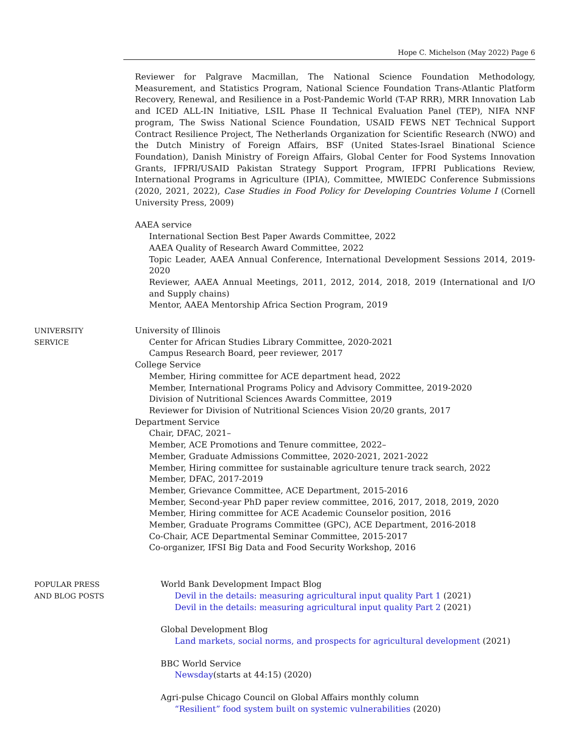Hope C. Michelson (May 2022) Page 6
Reviewer for Palgrave Macmillan, The National Science Foundation Methodology, Measurement, and Statistics Program, National Science Foundation Trans-Atlantic Platform Recovery, Renewal, and Resilience in a Post-Pandemic World (T-AP RRR), MRR Innovation Lab and ICED ALL-IN Initiative, LSIL Phase II Technical Evaluation Panel (TEP), NIFA NNF program, The Swiss National Science Foundation, USAID FEWS NET Technical Support Contract Resilience Project, The Netherlands Organization for Scientific Research (NWO) and the Dutch Ministry of Foreign Affairs, BSF (United States-Israel Binational Science Foundation), Danish Ministry of Foreign Affairs, Global Center for Food Systems Innovation Grants, IFPRI/USAID Pakistan Strategy Support Program, IFPRI Publications Review, International Programs in Agriculture (IPIA), Committee, MWIEDC Conference Submissions (2020, 2021, 2022), Case Studies in Food Policy for Developing Countries Volume I (Cornell University Press, 2009)
AAEA service
International Section Best Paper Awards Committee, 2022
AAEA Quality of Research Award Committee, 2022
Topic Leader, AAEA Annual Conference, International Development Sessions 2014, 2019-2020
Reviewer, AAEA Annual Meetings, 2011, 2012, 2014, 2018, 2019 (International and I/O and Supply chains)
Mentor, AAEA Mentorship Africa Section Program, 2019
UNIVERSITY
SERVICE
University of Illinois
Center for African Studies Library Committee, 2020-2021
Campus Research Board, peer reviewer, 2017
College Service
Member, Hiring committee for ACE department head, 2022
Member, International Programs Policy and Advisory Committee, 2019-2020
Division of Nutritional Sciences Awards Committee, 2019
Reviewer for Division of Nutritional Sciences Vision 20/20 grants, 2017
Department Service
Chair, DFAC, 2021–
Member, ACE Promotions and Tenure committee, 2022–
Member, Graduate Admissions Committee, 2020-2021, 2021-2022
Member, Hiring committee for sustainable agriculture tenure track search, 2022
Member, DFAC, 2017-2019
Member, Grievance Committee, ACE Department, 2015-2016
Member, Second-year PhD paper review committee, 2016, 2017, 2018, 2019, 2020
Member, Hiring committee for ACE Academic Counselor position, 2016
Member, Graduate Programs Committee (GPC), ACE Department, 2016-2018
Co-Chair, ACE Departmental Seminar Committee, 2015-2017
Co-organizer, IFSI Big Data and Food Security Workshop, 2016
POPULAR PRESS
AND BLOG POSTS
World Bank Development Impact Blog
Devil in the details: measuring agricultural input quality Part 1 (2021)
Devil in the details: measuring agricultural input quality Part 2 (2021)
Global Development Blog
Land markets, social norms, and prospects for agricultural development (2021)
BBC World Service
Newsday(starts at 44:15) (2020)
Agri-pulse Chicago Council on Global Affairs monthly column
“Resilient” food system built on systemic vulnerabilities (2020)